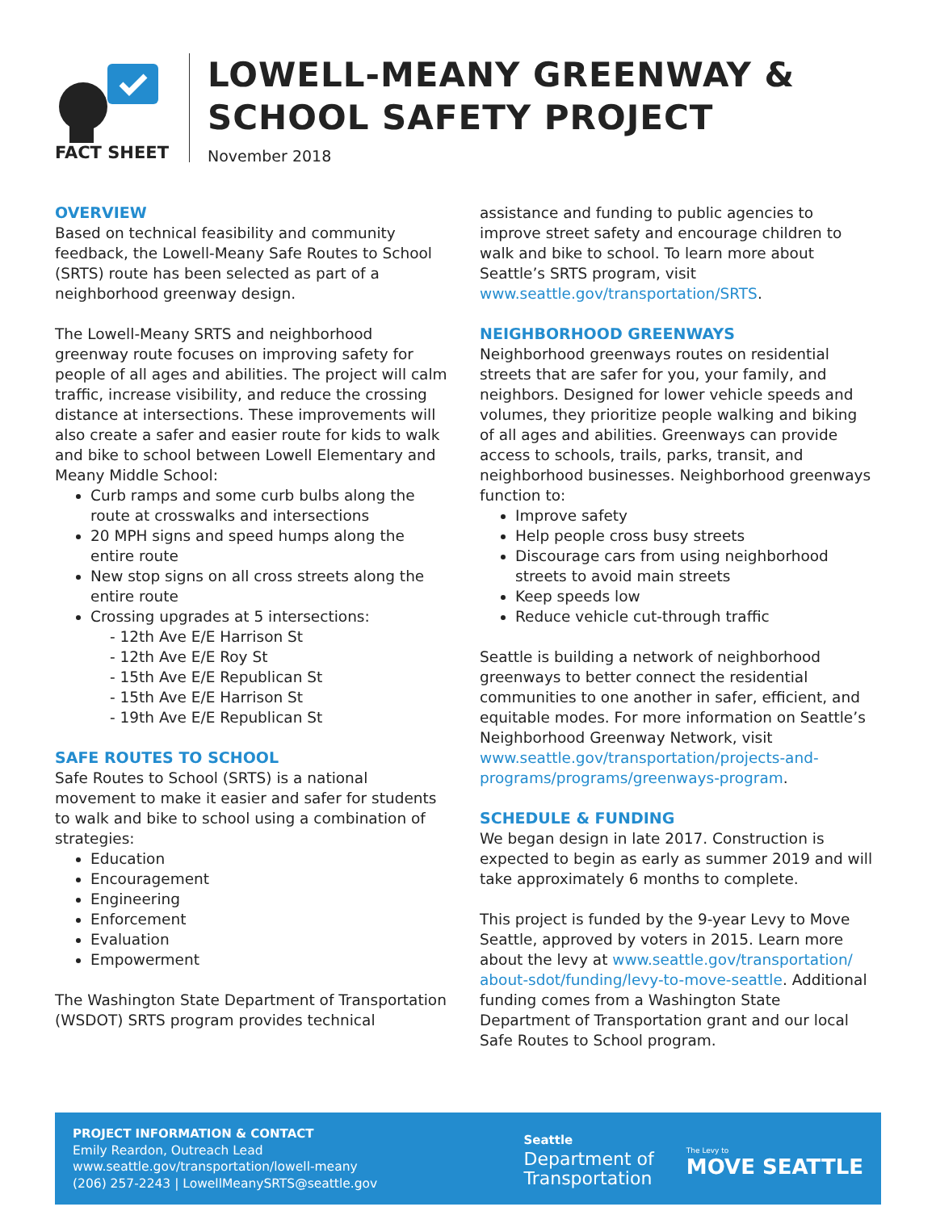FACT SHEET
LOWELL-MEANY GREENWAY &
SCHOOL SAFETY PROJECT
November 2018
OVERVIEW
Based on technical feasibility and community feedback, the Lowell-Meany Safe Routes to School (SRTS) route has been selected as part of a neighborhood greenway design.
The Lowell-Meany SRTS and neighborhood greenway route focuses on improving safety for people of all ages and abilities. The project will calm traffic, increase visibility, and reduce the crossing distance at intersections. These improvements will also create a safer and easier route for kids to walk and bike to school between Lowell Elementary and Meany Middle School:
Curb ramps and some curb bulbs along the route at crosswalks and intersections
20 MPH signs and speed humps along the entire route
New stop signs on all cross streets along the entire route
Crossing upgrades at 5 intersections:
- 12th Ave E/E Harrison St
- 12th Ave E/E Roy St
- 15th Ave E/E Republican St
- 15th Ave E/E Harrison St
- 19th Ave E/E Republican St
SAFE ROUTES TO SCHOOL
Safe Routes to School (SRTS) is a national movement to make it easier and safer for students to walk and bike to school using a combination of strategies:
Education
Encouragement
Engineering
Enforcement
Evaluation
Empowerment
The Washington State Department of Transportation (WSDOT) SRTS program provides technical
assistance and funding to public agencies to improve street safety and encourage children to walk and bike to school. To learn more about Seattle’s SRTS program, visit www.seattle.gov/transportation/SRTS.
NEIGHBORHOOD GREENWAYS
Neighborhood greenways routes on residential streets that are safer for you, your family, and neighbors. Designed for lower vehicle speeds and volumes, they prioritize people walking and biking of all ages and abilities. Greenways can provide access to schools, trails, parks, transit, and neighborhood businesses. Neighborhood greenways function to:
Improve safety
Help people cross busy streets
Discourage cars from using neighborhood streets to avoid main streets
Keep speeds low
Reduce vehicle cut-through traffic
Seattle is building a network of neighborhood greenways to better connect the residential communities to one another in safer, efficient, and equitable modes. For more information on Seattle’s Neighborhood Greenway Network, visit www.seattle.gov/transportation/projects-and-programs/programs/greenways-program.
SCHEDULE & FUNDING
We began design in late 2017. Construction is expected to begin as early as summer 2019 and will take approximately 6 months to complete.
This project is funded by the 9-year Levy to Move Seattle, approved by voters in 2015. Learn more about the levy at www.seattle.gov/transportation/ about-sdot/funding/levy-to-move-seattle. Additional funding comes from a Washington State Department of Transportation grant and our local Safe Routes to School program.
PROJECT INFORMATION & CONTACT
Emily Reardon, Outreach Lead
www.seattle.gov/transportation/lowell-meany
(206) 257-2243 | LowellMeanySRTS@seattle.gov
Seattle
Department of
Transportation
The Levy to
MOVE SEATTLE